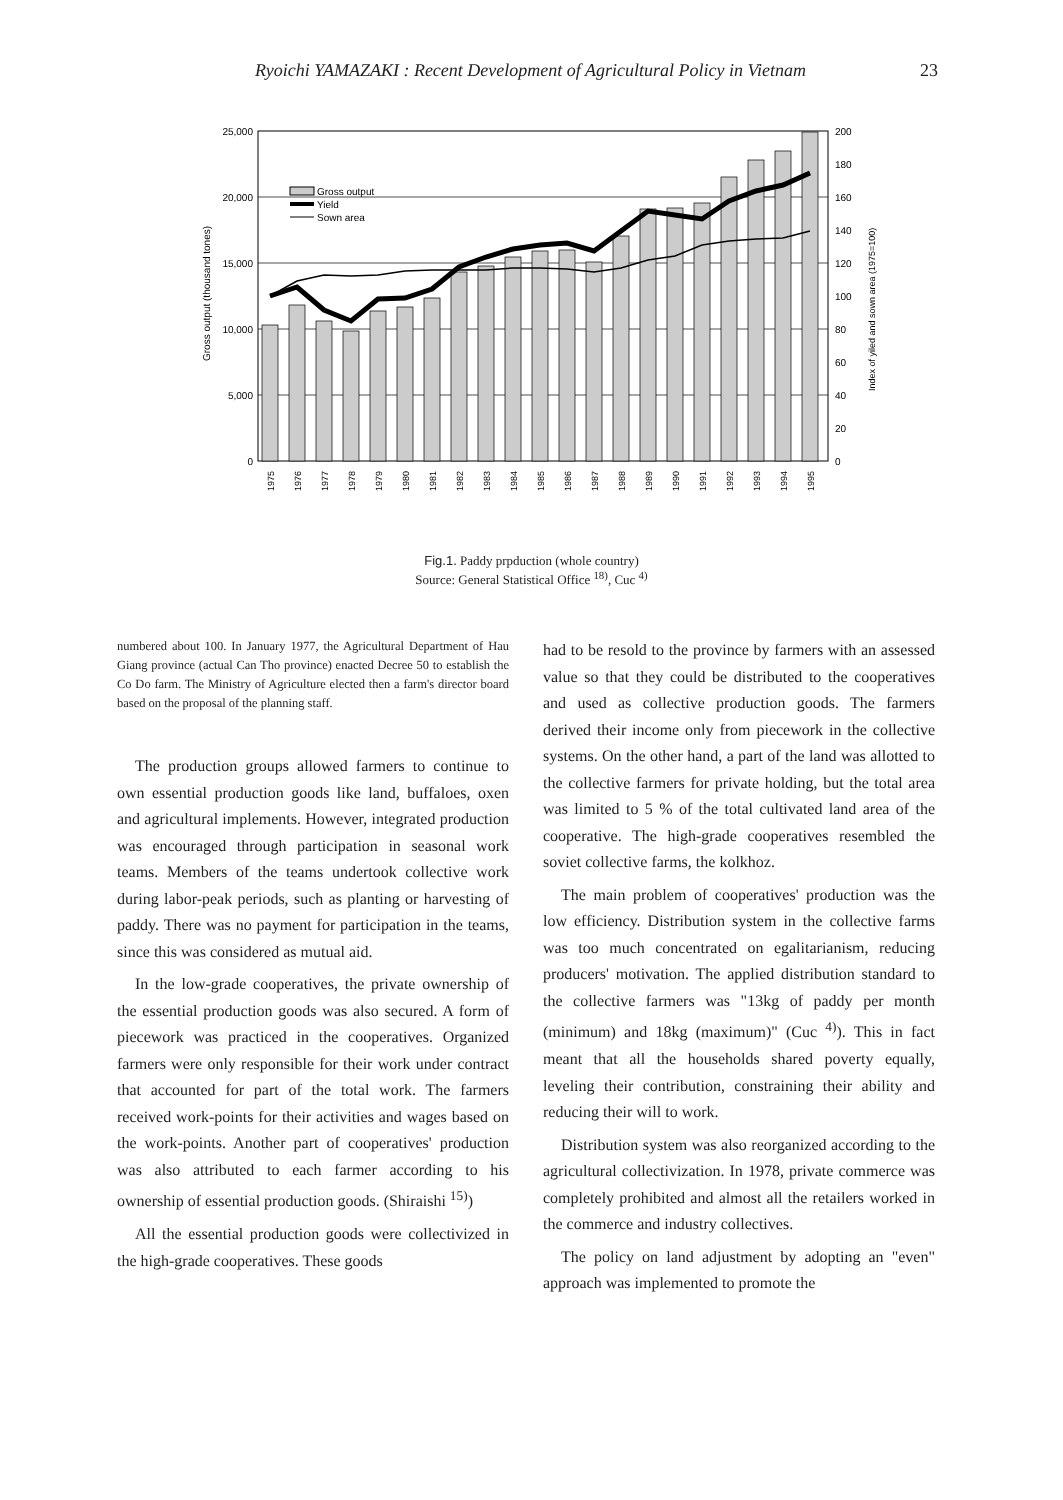Ryoichi YAMAZAKI : Recent Development of Agricultural Policy in Vietnam 23
25,000
20,000
15,000
10,000
5,000
0
200
180
160
140
120
100
80
60
40
20
0
Gross output (thousand tones)
Index of yiled and sown area (1975=100)
Gross output
Yield
Sown area
1975
1976
1977
1978
1979
1980
1981
1982
1983
1984
1985
1986
1987
1988
1989
1990
1991
1992
1993
1994
1995
Fig.1. Paddy prpduction (whole country)
Source: General Statistical Office <sup>18)</sup>, Cuc <sup>4)</sup>
numbered about 100. In January 1977, the Agricultural Department of Hau Giang province (actual Can Tho province) enacted Decree 50 to establish the Co Do farm. The Ministry of Agriculture elected then a farm's director board based on the proposal of the planning staff.
The production groups allowed farmers to continue to own essential production goods like land, buffaloes, oxen and agricultural implements. However, integrated production was encouraged through participation in seasonal work teams. Members of the teams undertook collective work during labor-peak periods, such as planting or harvesting of paddy. There was no payment for participation in the teams, since this was considered as mutual aid.
In the low-grade cooperatives, the private ownership of the essential production goods was also secured. A form of piecework was practiced in the cooperatives. Organized farmers were only responsible for their work under contract that accounted for part of the total work. The farmers received work-points for their activities and wages based on the work-points. Another part of cooperatives' production was also attributed to each farmer according to his ownership of essential production goods. (Shiraishi <sup>15)</sup>)
All the essential production goods were collectivized in the high-grade cooperatives. These goods
had to be resold to the province by farmers with an assessed value so that they could be distributed to the cooperatives and used as collective production goods. The farmers derived their income only from piecework in the collective systems. On the other hand, a part of the land was allotted to the collective farmers for private holding, but the total area was limited to 5 % of the total cultivated land area of the cooperative. The high-grade cooperatives resembled the soviet collective farms, the kolkhoz.
The main problem of cooperatives' production was the low efficiency. Distribution system in the collective farms was too much concentrated on egalitarianism, reducing producers' motivation. The applied distribution standard to the collective farmers was "13kg of paddy per month (minimum) and 18kg (maximum)" (Cuc <sup>4)</sup>). This in fact meant that all the households shared poverty equally, leveling their contribution, constraining their ability and reducing their will to work.
Distribution system was also reorganized according to the agricultural collectivization. In 1978, private commerce was completely prohibited and almost all the retailers worked in the commerce and industry collectives.
The policy on land adjustment by adopting an "even" approach was implemented to promote the